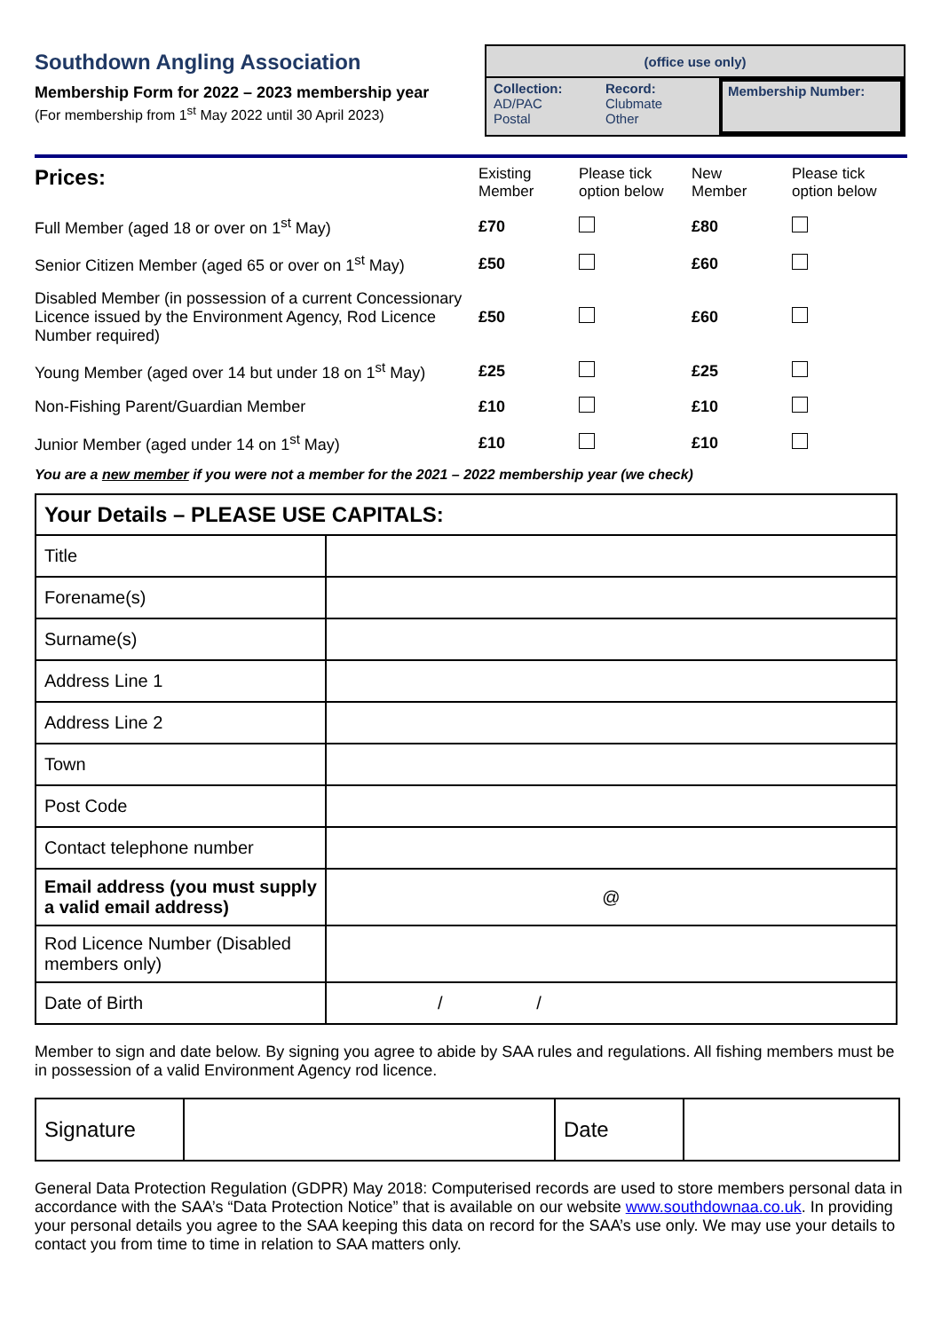Southdown Angling Association
Membership Form for 2022 – 2023 membership year
(For membership from 1<sup>st</sup> May 2022 until 30 April 2023)
(office use only)
Collection:
AD/PAC
Postal
Record:
Clubmate
Other
Membership Number:
| Prices: | Existing Member | Please tick option below | New Member | Please tick option below |
| Full Member (aged 18 or over on 1<sup>st</sup> May) | £70 | | £80 | |
| Senior Citizen Member (aged 65 or over on 1<sup>st</sup> May) | £50 | | £60 | |
| Disabled Member (in possession of a current Concessionary Licence issued by the Environment Agency, Rod Licence Number required) | £50 | | £60 | |
| Young Member (aged over 14 but under 18 on 1<sup>st</sup> May) | £25 | | £25 | |
| Non-Fishing Parent/Guardian Member | £10 | | £10 | |
| Junior Member (aged under 14 on 1<sup>st</sup> May) | £10 | | £10 | |
You are a new member if you were not a member for the 2021 – 2022 membership year (we check)
| Your Details – PLEASE USE CAPITALS: | |
| Title | |
| Forename(s) | |
| Surname(s) | |
| Address Line 1 | |
| Address Line 2 | |
| Town | |
| Post Code | |
| Contact telephone number | |
| Email address (you must supply a valid email address) | @ |
| Rod Licence Number (Disabled members only) | |
| Date of Birth | / / |
Member to sign and date below. By signing you agree to abide by SAA rules and regulations. All fishing members must be in possession of a valid Environment Agency rod licence.
| Signature | | Date | |
General Data Protection Regulation (GDPR) May 2018: Computerised records are used to store members personal data in accordance with the SAA’s “Data Protection Notice” that is available on our website www.southdownaa.co.uk. In providing your personal details you agree to the SAA keeping this data on record for the SAA’s use only. We may use your details to contact you from time to time in relation to SAA matters only.